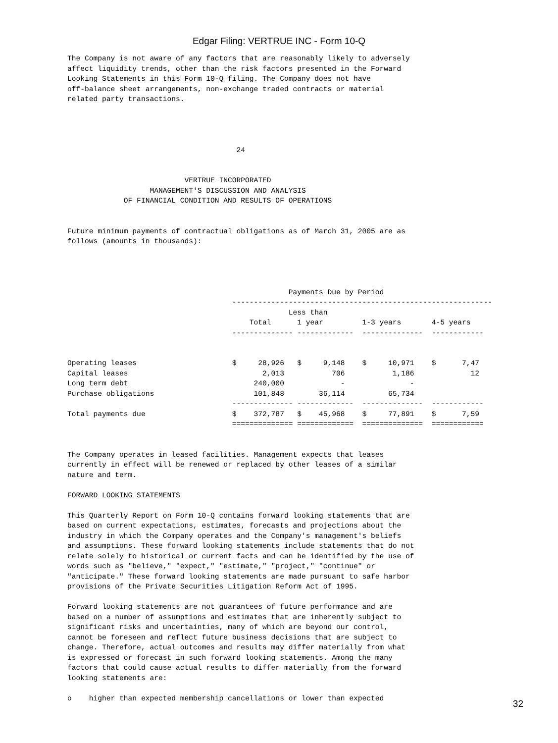Edgar Filing: VERTRUE INC - Form 10-Q
The Company is not aware of any factors that are reasonably likely to adversely
affect liquidity trends, other than the risk factors presented in the Forward
Looking Statements in this Form 10-Q filing. The Company does not have
off-balance sheet arrangements, non-exchange traded contracts or material
related party transactions.




                                       24


                           VERTRUE INCORPORATED
                   MANAGEMENT'S DISCUSSION AND ANALYSIS
             OF FINANCIAL CONDITION AND RESULTS OF OPERATIONS


Future minimum payments of contractual obligations as of March 31, 2005 are as
follows (amounts in thousands):




                                                   Payments Due by Period
                                      ------------------------------------------------------------
                                                   Less than
                                          Total      1 year         1-3 years       4-5 years
                                      -------------- -------------  --------------  ------------


Operating leases                      $     28,926   $     9,148    $     10,971    $      7,47
Capital leases                               2,013           706           1,186             12
Long term debt                             240,000             -               -
Purchase obligations                       101,848        36,114          65,734
                                      -------------- -------------  --------------  ------------
Total payments due                    $    372,787   $    45,968    $     77,891    $      7,59
                                      ============== =============  ==============  ============


The Company operates in leased facilities. Management expects that leases
currently in effect will be renewed or replaced by other leases of a similar
nature and term.

FORWARD LOOKING STATEMENTS

This Quarterly Report on Form 10-Q contains forward looking statements that are
based on current expectations, estimates, forecasts and projections about the
industry in which the Company operates and the Company's management's beliefs
and assumptions. These forward looking statements include statements that do not
relate solely to historical or current facts and can be identified by the use of
words such as "believe," "expect," "estimate," "project," "continue" or
"anticipate." These forward looking statements are made pursuant to safe harbor
provisions of the Private Securities Litigation Reform Act of 1995.

Forward looking statements are not guarantees of future performance and are
based on a number of assumptions and estimates that are inherently subject to
significant risks and uncertainties, many of which are beyond our control,
cannot be foreseen and reflect future business decisions that are subject to
change. Therefore, actual outcomes and results may differ materially from what
is expressed or forecast in such forward looking statements. Among the many
factors that could cause actual results to differ materially from the forward
looking statements are:

o    higher than expected membership cancellations or lower than expected
32